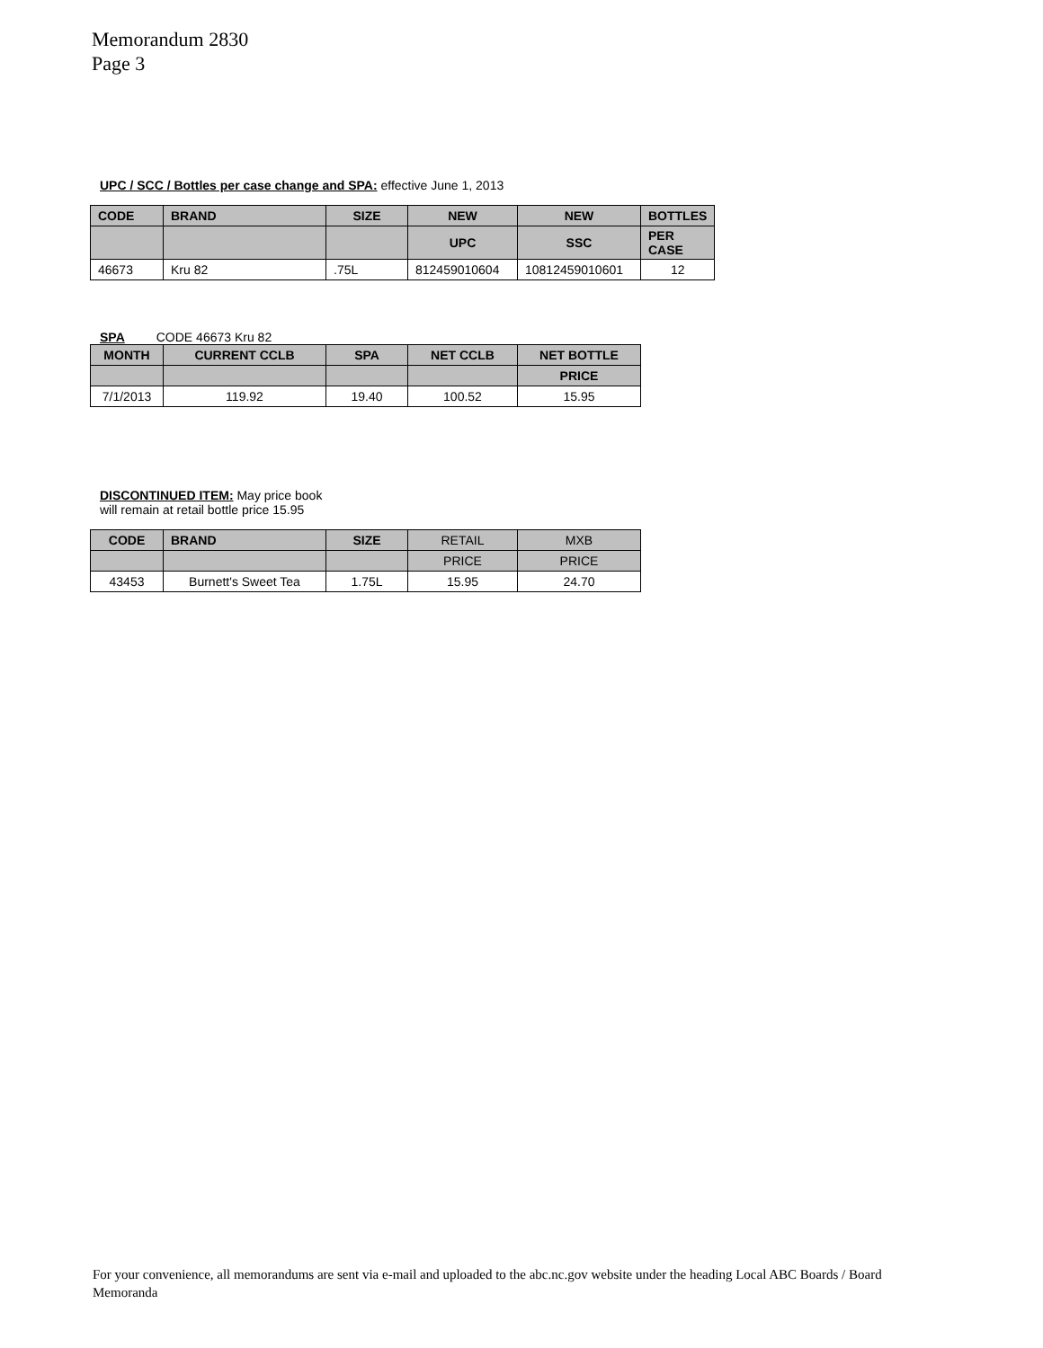Memorandum 2830
Page 3
UPC / SCC / Bottles per case change and SPA: effective June 1, 2013
| CODE | BRAND | SIZE | NEW | NEW | BOTTLES |
| --- | --- | --- | --- | --- | --- |
| | | | UPC | SSC | PER CASE |
| 46673 | Kru 82 | .75L | 812459010604 | 10812459010601 | 12 |
SPA CODE 46673 Kru 82
| MONTH | CURRENT CCLB | SPA | NET CCLB | NET BOTTLE |
| --- | --- | --- | --- | --- |
| | | | | PRICE |
| 7/1/2013 | 119.92 | 19.40 | 100.52 | 15.95 |
DISCONTINUED ITEM: May price book
will remain at retail bottle price 15.95
| CODE | BRAND | SIZE | RETAIL | MXB |
| --- | --- | --- | --- | --- |
| | | | PRICE | PRICE |
| 43453 | Burnett's Sweet Tea | 1.75L | 15.95 | 24.70 |
For your convenience, all memorandums are sent via e-mail and uploaded to the abc.nc.gov website under the heading Local ABC Boards / Board Memoranda